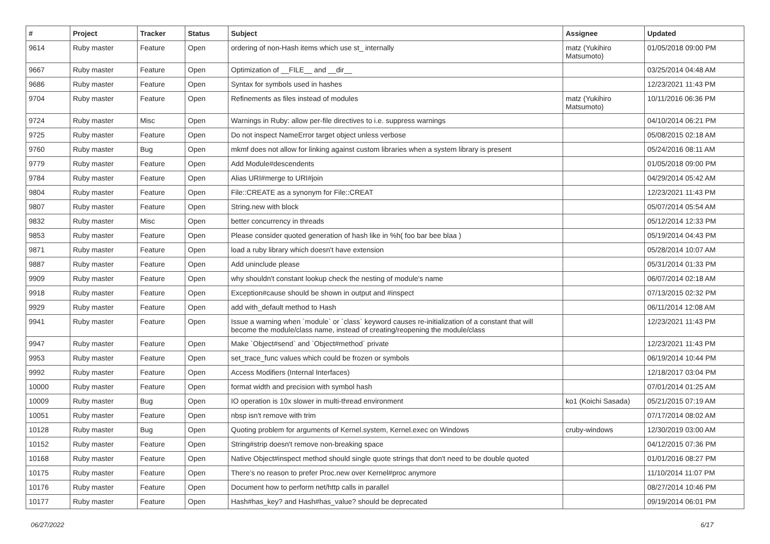| # | Project | Tracker | Status | Subject | Assignee | Updated |
| --- | --- | --- | --- | --- | --- | --- |
| 9614 | Ruby master | Feature | Open | ordering of non-Hash items which use st_ internally | matz (Yukihiro Matsumoto) | 01/05/2018 09:00 PM |
| 9667 | Ruby master | Feature | Open | Optimization of __FILE__ and __dir__ | | 03/25/2014 04:48 AM |
| 9686 | Ruby master | Feature | Open | Syntax for symbols used in hashes | | 12/23/2021 11:43 PM |
| 9704 | Ruby master | Feature | Open | Refinements as files instead of modules | matz (Yukihiro Matsumoto) | 10/11/2016 06:36 PM |
| 9724 | Ruby master | Misc | Open | Warnings in Ruby: allow per-file directives to i.e. suppress warnings | | 04/10/2014 06:21 PM |
| 9725 | Ruby master | Feature | Open | Do not inspect NameError target object unless verbose | | 05/08/2015 02:18 AM |
| 9760 | Ruby master | Bug | Open | mkmf does not allow for linking against custom libraries when a system library is present | | 05/24/2016 08:11 AM |
| 9779 | Ruby master | Feature | Open | Add Module#descendents | | 01/05/2018 09:00 PM |
| 9784 | Ruby master | Feature | Open | Alias URI#merge to URI#join | | 04/29/2014 05:42 AM |
| 9804 | Ruby master | Feature | Open | File::CREATE as a synonym for File::CREAT | | 12/23/2021 11:43 PM |
| 9807 | Ruby master | Feature | Open | String.new with block | | 05/07/2014 05:54 AM |
| 9832 | Ruby master | Misc | Open | better concurrency in threads | | 05/12/2014 12:33 PM |
| 9853 | Ruby master | Feature | Open | Please consider quoted generation of hash like in %h( foo bar bee blaa ) | | 05/19/2014 04:43 PM |
| 9871 | Ruby master | Feature | Open | load a ruby library which doesn't have extension | | 05/28/2014 10:07 AM |
| 9887 | Ruby master | Feature | Open | Add uninclude please | | 05/31/2014 01:33 PM |
| 9909 | Ruby master | Feature | Open | why shouldn't constant lookup check the nesting of module's name | | 06/07/2014 02:18 AM |
| 9918 | Ruby master | Feature | Open | Exception#cause should be shown in output and #inspect | | 07/13/2015 02:32 PM |
| 9929 | Ruby master | Feature | Open | add with_default method to Hash | | 06/11/2014 12:08 AM |
| 9941 | Ruby master | Feature | Open | Issue a warning when `module` or `class` keyword causes re-initialization of a constant that will become the module/class name, instead of creating/reopening the module/class | | 12/23/2021 11:43 PM |
| 9947 | Ruby master | Feature | Open | Make `Object#send` and `Object#method` private | | 12/23/2021 11:43 PM |
| 9953 | Ruby master | Feature | Open | set_trace_func values which could be frozen or symbols | | 06/19/2014 10:44 PM |
| 9992 | Ruby master | Feature | Open | Access Modifiers (Internal Interfaces) | | 12/18/2017 03:04 PM |
| 10000 | Ruby master | Feature | Open | format width and precision with symbol hash | | 07/01/2014 01:25 AM |
| 10009 | Ruby master | Bug | Open | IO operation is 10x slower in multi-thread environment | ko1 (Koichi Sasada) | 05/21/2015 07:19 AM |
| 10051 | Ruby master | Feature | Open | nbsp isn't remove with trim | | 07/17/2014 08:02 AM |
| 10128 | Ruby master | Bug | Open | Quoting problem for arguments of Kernel.system, Kernel.exec on Windows | cruby-windows | 12/30/2019 03:00 AM |
| 10152 | Ruby master | Feature | Open | String#strip doesn't remove non-breaking space | | 04/12/2015 07:36 PM |
| 10168 | Ruby master | Feature | Open | Native Object#inspect method should single quote strings that don't need to be double quoted | | 01/01/2016 08:27 PM |
| 10175 | Ruby master | Feature | Open | There’s no reason to prefer Proc.new over Kernel#proc anymore | | 11/10/2014 11:07 PM |
| 10176 | Ruby master | Feature | Open | Document how to perform net/http calls in parallel | | 08/27/2014 10:46 PM |
| 10177 | Ruby master | Feature | Open | Hash#has_key? and Hash#has_value? should be deprecated | | 09/19/2014 06:01 PM |
06/27/2022 6/17